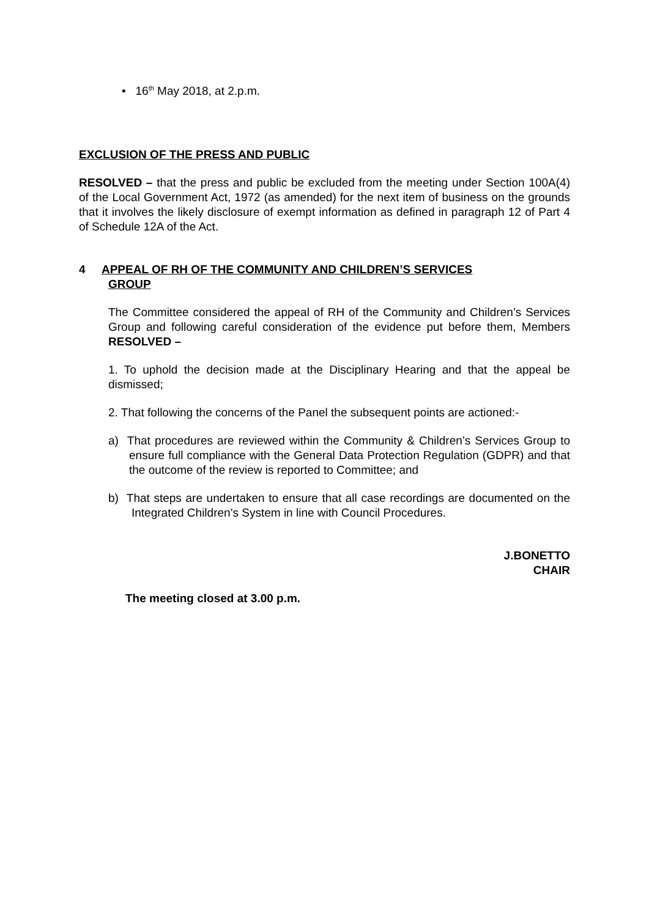• 16<sup>th</sup> May 2018, at 2.p.m.
EXCLUSION OF THE PRESS AND PUBLIC
RESOLVED – that the press and public be excluded from the meeting under Section 100A(4) of the Local Government Act, 1972 (as amended) for the next item of business on the grounds that it involves the likely disclosure of exempt information as defined in paragraph 12 of Part 4 of Schedule 12A of the Act.
4 APPEAL OF RH OF THE COMMUNITY AND CHILDREN’S SERVICES
GROUP
The Committee considered the appeal of RH of the Community and Children’s Services Group and following careful consideration of the evidence put before them, Members RESOLVED –
1. To uphold the decision made at the Disciplinary Hearing and that the appeal be dismissed;
2. That following the concerns of the Panel the subsequent points are actioned:-
a) That procedures are reviewed within the Community & Children’s Services Group to ensure full compliance with the General Data Protection Regulation (GDPR) and that the outcome of the review is reported to Committee; and
b) That steps are undertaken to ensure that all case recordings are documented on the Integrated Children’s System in line with Council Procedures.
J.BONETTO
CHAIR
The meeting closed at 3.00 p.m.